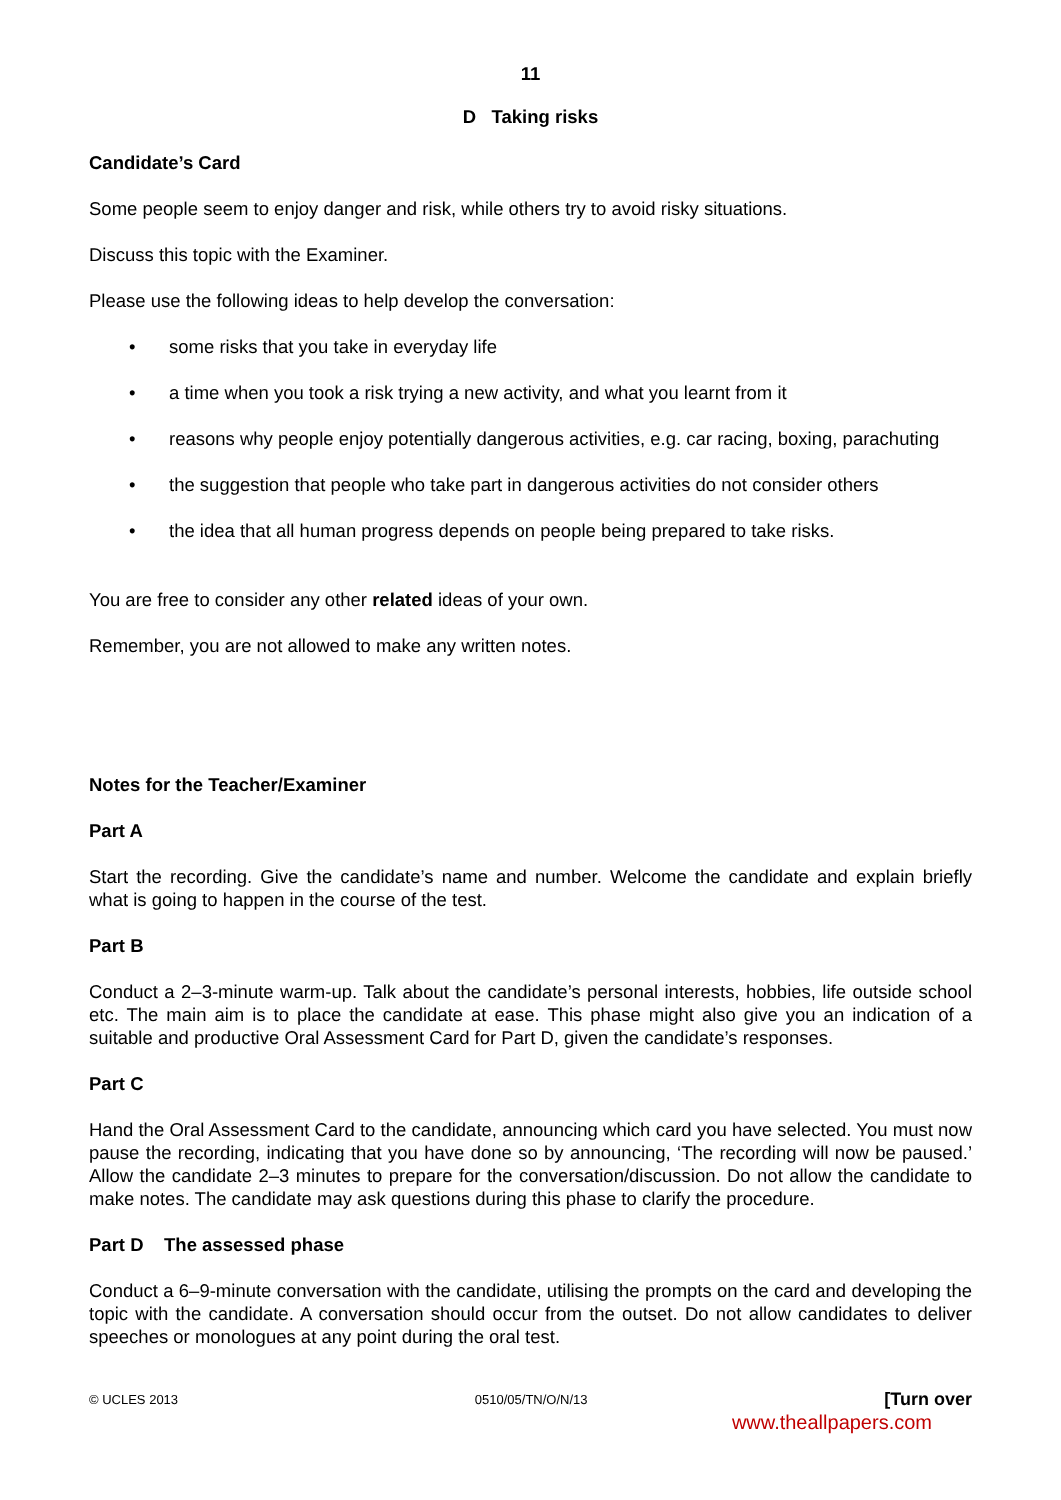11
D Taking risks
Candidate’s Card
Some people seem to enjoy danger and risk, while others try to avoid risky situations.
Discuss this topic with the Examiner.
Please use the following ideas to help develop the conversation:
• some risks that you take in everyday life
• a time when you took a risk trying a new activity, and what you learnt from it
• reasons why people enjoy potentially dangerous activities, e.g. car racing, boxing, parachuting
• the suggestion that people who take part in dangerous activities do not consider others
• the idea that all human progress depends on people being prepared to take risks.
You are free to consider any other related ideas of your own.
Remember, you are not allowed to make any written notes.
Notes for the Teacher/Examiner
Part A
Start the recording. Give the candidate’s name and number. Welcome the candidate and explain briefly what is going to happen in the course of the test.
Part B
Conduct a 2–3-minute warm-up. Talk about the candidate’s personal interests, hobbies, life outside school etc. The main aim is to place the candidate at ease. This phase might also give you an indication of a suitable and productive Oral Assessment Card for Part D, given the candidate’s responses.
Part C
Hand the Oral Assessment Card to the candidate, announcing which card you have selected. You must now pause the recording, indicating that you have done so by announcing, ‘The recording will now be paused.’ Allow the candidate 2–3 minutes to prepare for the conversation/discussion. Do not allow the candidate to make notes. The candidate may ask questions during this phase to clarify the procedure.
Part D The assessed phase
Conduct a 6–9-minute conversation with the candidate, utilising the prompts on the card and developing the topic with the candidate. A conversation should occur from the outset. Do not allow candidates to deliver speeches or monologues at any point during the oral test.
© UCLES 2013 0510/05/TN/O/N/13 [Turn over
www.theallpapers.com